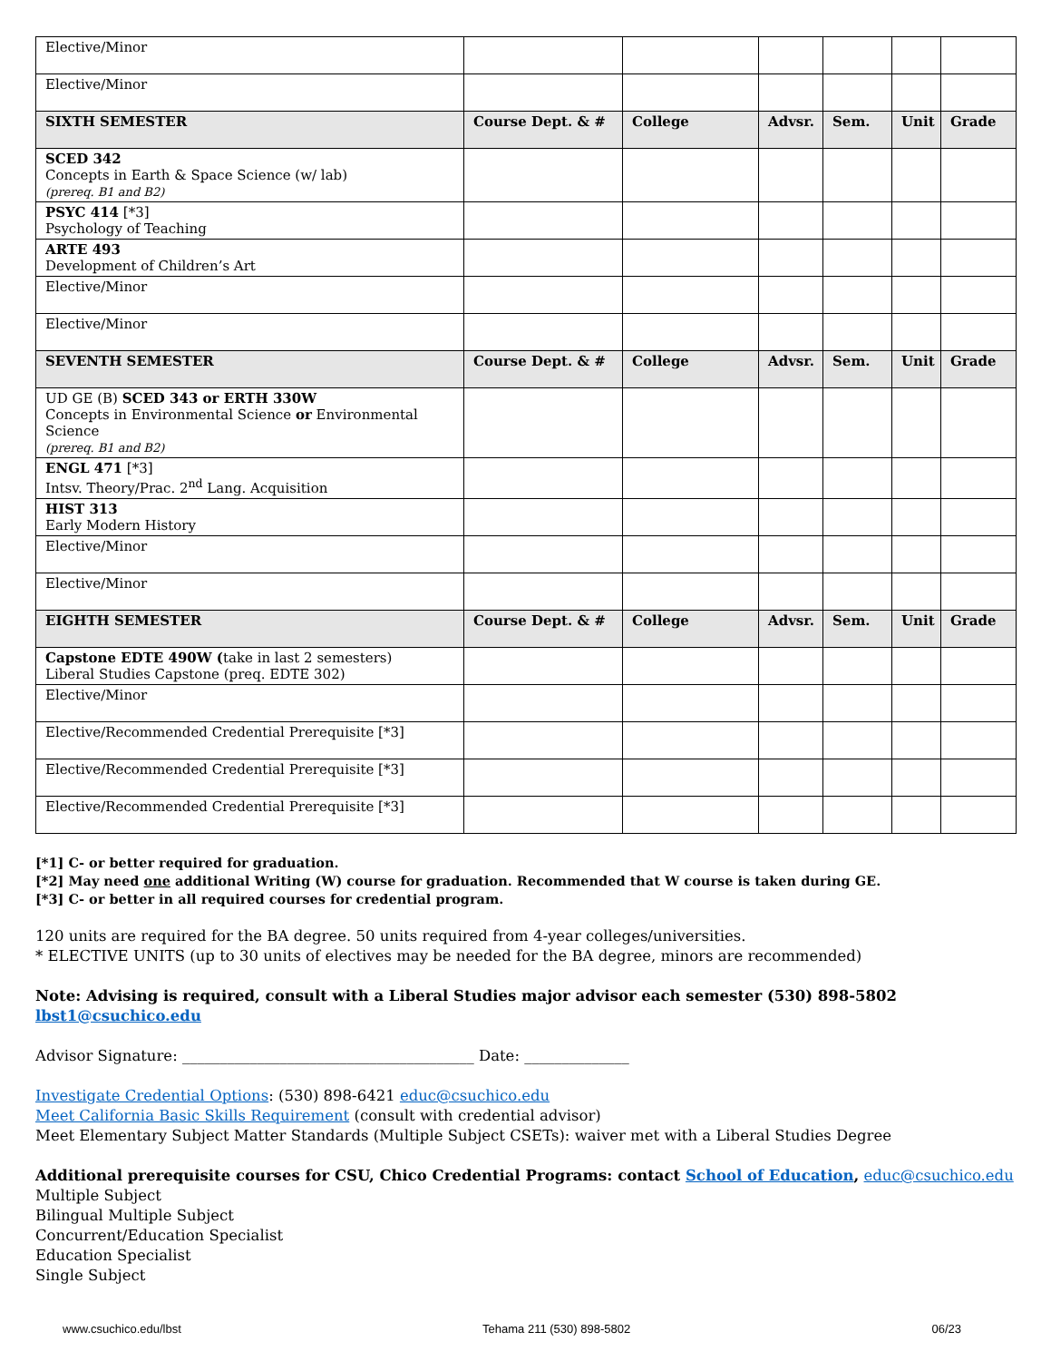| Elective/Minor | | | | | | |
| Elective/Minor | | | | | | |
| SIXTH SEMESTER | Course Dept. & # | College | Advsr. | Sem. | Unit | Grade |
| SCED 342 Concepts in Earth & Space Science (w/ lab) (prereq. B1 and B2) | | | | | | |
| PSYC 414 [*3] Psychology of Teaching | | | | | | |
| ARTE 493 Development of Children’s Art | | | | | | |
| Elective/Minor | | | | | | |
| Elective/Minor | | | | | | |
| SEVENTH SEMESTER | Course Dept. & # | College | Advsr. | Sem. | Unit | Grade |
| UD GE (B) SCED 343 or ERTH 330W Concepts in Environmental Science or Environmental Science (prereq. B1 and B2) | | | | | | |
| ENGL 471 [*3] Intsv. Theory/Prac. 2<sup>nd</sup> Lang. Acquisition | | | | | | |
| HIST 313 Early Modern History | | | | | | |
| Elective/Minor | | | | | | |
| Elective/Minor | | | | | | |
| EIGHTH SEMESTER | Course Dept. & # | College | Advsr. | Sem. | Unit | Grade |
| Capstone EDTE 490W ( take in last 2 semesters) Liberal Studies Capstone (preq. EDTE 302) | | | | | | |
| Elective/Minor | | | | | | |
| Elective/Recommended Credential Prerequisite [*3] | | | | | | |
| Elective/Recommended Credential Prerequisite [*3] | | | | | | |
| Elective/Recommended Credential Prerequisite [*3] | | | | | | |
[*1] C- or better required for graduation.
[*2] May need one additional Writing (W) course for graduation. Recommended that W course is taken during GE.
[*3] C- or better in all required courses for credential program.
120 units are required for the BA degree. 50 units required from 4-year colleges/universities.
* ELECTIVE UNITS (up to 30 units of electives may be needed for the BA degree, minors are recommended)
Note: Advising is required, consult with a Liberal Studies major advisor each semester (530) 898-5802 lbst1@csuchico.edu
Advisor Signature: _______________________________________ Date: ______________
Investigate Credential Options: (530) 898-6421 educ@csuchico.edu
Meet California Basic Skills Requirement (consult with credential advisor)
Meet Elementary Subject Matter Standards (Multiple Subject CSETs): waiver met with a Liberal Studies Degree
Additional prerequisite courses for CSU, Chico Credential Programs: contact School of Education, educ@csuchico.edu
Multiple Subject
Bilingual Multiple Subject
Concurrent/Education Specialist
Education Specialist
Single Subject
www.csuchico.edu/lbst Tehama 211 (530) 898-5802 06/23